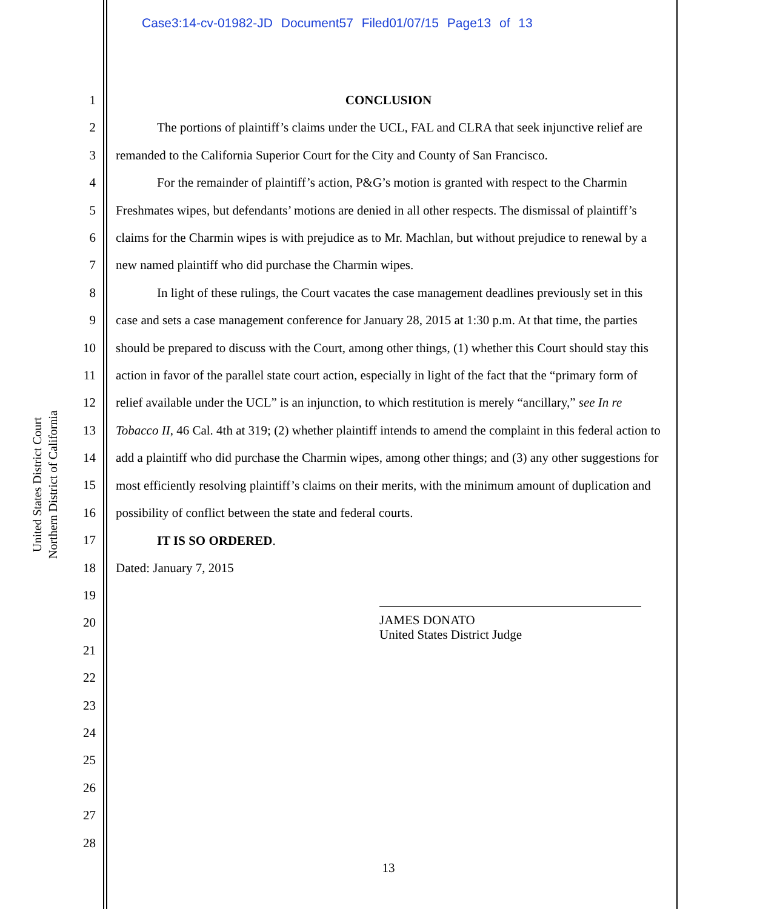Case3:14-cv-01982-JD Document57 Filed01/07/15 Page13 of 13
United States District Court
Northern District of California
1
2
3
4
5
6
7
8
9
10
11
12
13
14
15
16
17
18
19
20
21
22
23
24
25
26
27
28
CONCLUSION
The portions of plaintiff’s claims under the UCL, FAL and CLRA that seek injunctive relief are remanded to the California Superior Court for the City and County of San Francisco.
For the remainder of plaintiff’s action, P&G’s motion is granted with respect to the Charmin Freshmates wipes, but defendants’ motions are denied in all other respects. The dismissal of plaintiff’s claims for the Charmin wipes is with prejudice as to Mr. Machlan, but without prejudice to renewal by a new named plaintiff who did purchase the Charmin wipes.
In light of these rulings, the Court vacates the case management deadlines previously set in this case and sets a case management conference for January 28, 2015 at 1:30 p.m. At that time, the parties should be prepared to discuss with the Court, among other things, (1) whether this Court should stay this action in favor of the parallel state court action, especially in light of the fact that the “primary form of relief available under the UCL” is an injunction, to which restitution is merely “ancillary,” see In re Tobacco II, 46 Cal. 4th at 319; (2) whether plaintiff intends to amend the complaint in this federal action to add a plaintiff who did purchase the Charmin wipes, among other things; and (3) any other suggestions for most efficiently resolving plaintiff’s claims on their merits, with the minimum amount of duplication and possibility of conflict between the state and federal courts.
IT IS SO ORDERED.
Dated: January 7, 2015
JAMES DONATO
United States District Judge
13